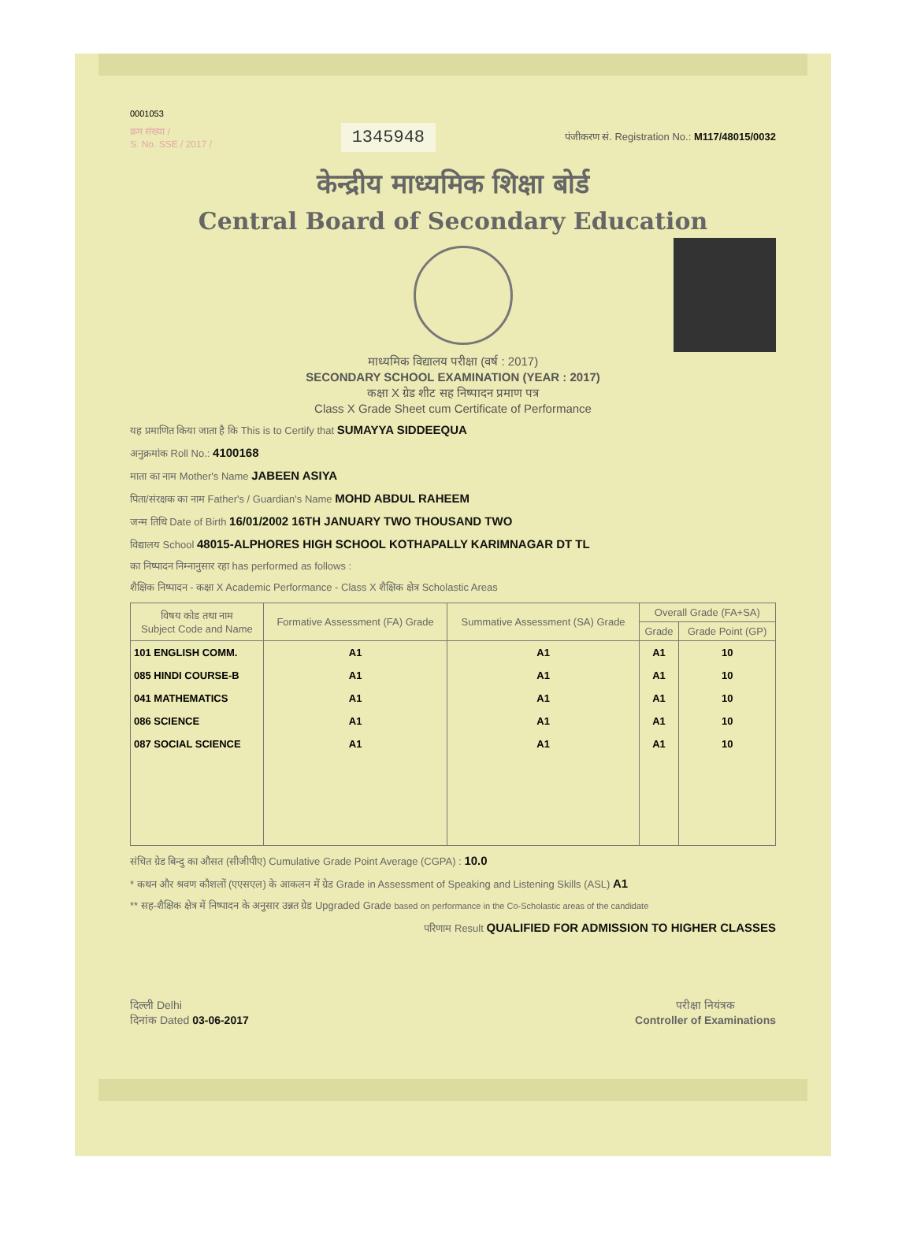0001053
क्रम संख्या /
S. No. SSE / 2017 /
1345948
पंजीकरण सं. Registration No.: M117/48015/0032
केन्द्रीय माध्यमिक शिक्षा बोर्ड
Central Board of Secondary Education
माध्यमिक विद्यालय परीक्षा (वर्ष : 2017)
SECONDARY SCHOOL EXAMINATION (YEAR : 2017)
कक्षा X ग्रेड शीट सह निष्पादन प्रमाण पत्र
Class X Grade Sheet cum Certificate of Performance
यह प्रमाणित किया जाता है कि This is to Certify that SUMAYYA SIDDEEQUA
अनुक्रमांक Roll No.: 4100168
माता का नाम Mother's Name JABEEN ASIYA
पिता/संरक्षक का नाम Father's / Guardian's Name MOHD ABDUL RAHEEM
जन्म तिथि Date of Birth 16/01/2002 16TH JANUARY TWO THOUSAND TWO
विद्यालय School 48015-ALPHORES HIGH SCHOOL KOTHAPALLY KARIMNAGAR DT TL
का निष्पादन निम्नानुसार रहा has performed as follows :
शैक्षिक निष्पादन - कक्षा X Academic Performance - Class X शैक्षिक क्षेत्र Scholastic Areas
| विषय कोड तथा नाम Subject Code and Name | Formative Assessment (FA) Grade | Summative Assessment (SA) Grade | Overall Grade (FA+SA) | |
| --- | --- | --- | --- | --- |
| | | | Grade | Grade Point (GP) |
| 101 ENGLISH COMM. | A1 | A1 | A1 | 10 |
| 085 HINDI COURSE-B | A1 | A1 | A1 | 10 |
| 041 MATHEMATICS | A1 | A1 | A1 | 10 |
| 086 SCIENCE | A1 | A1 | A1 | 10 |
| 087 SOCIAL SCIENCE | A1 | A1 | A1 | 10 |
संचित ग्रेड बिन्दु का औसत (सीजीपीए) Cumulative Grade Point Average (CGPA) : 10.0
* कथन और श्रवण कौशलों (एएसएल) के आकलन में ग्रेड Grade in Assessment of Speaking and Listening Skills (ASL) A1
** सह-शैक्षिक क्षेत्र में निष्पादन के अनुसार उन्नत ग्रेड Upgraded Grade based on performance in the Co-Scholastic areas of the candidate
परिणाम Result QUALIFIED FOR ADMISSION TO HIGHER CLASSES
दिल्ली Delhi
दिनांक Dated 03-06-2017
परीक्षा नियंत्रक
Controller of Examinations